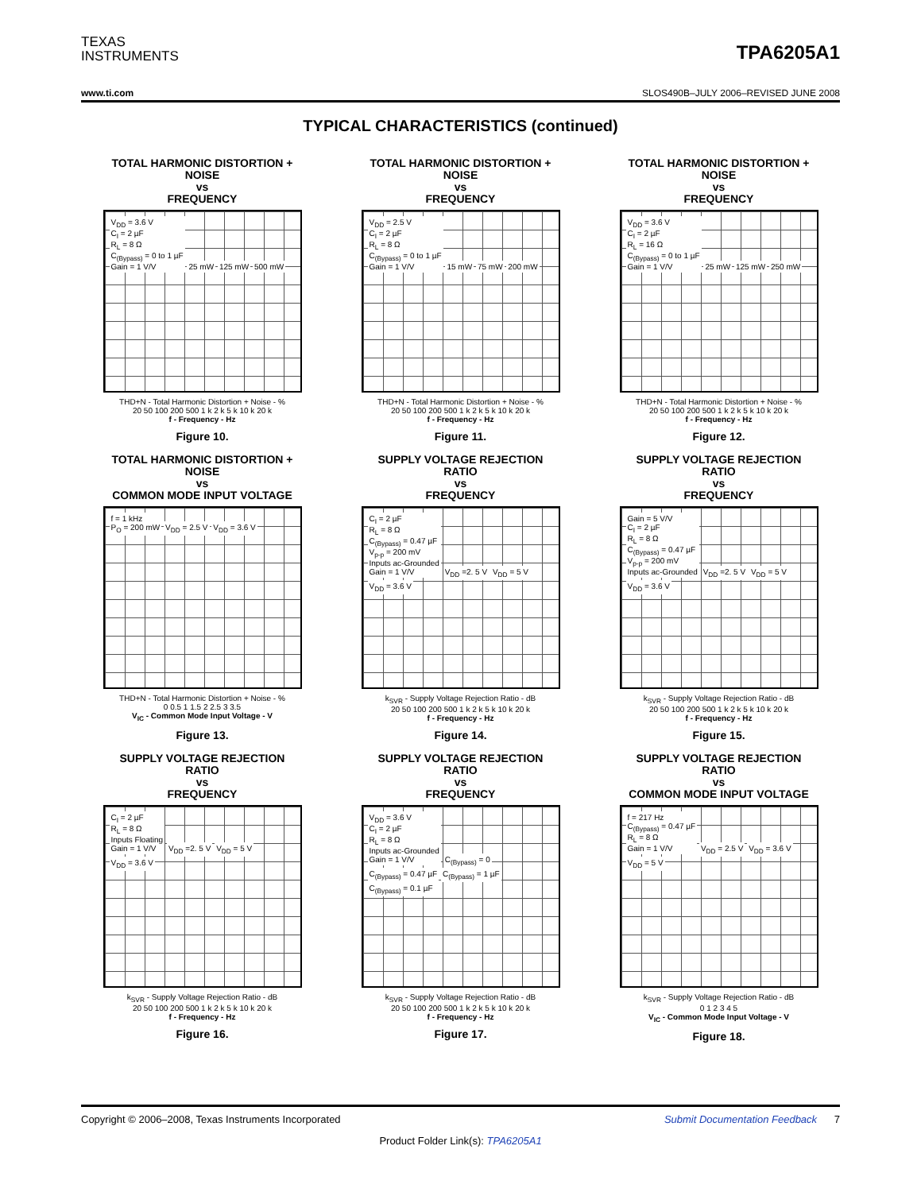TEXAS
INSTRUMENTS
TPA6205A1
www.ti.com SLOS490B–JULY 2006–REVISED JUNE 2008
TYPICAL CHARACTERISTICS (continued)
TOTAL HARMONIC DISTORTION +
NOISE
vs
FREQUENCY
V<sub>DD</sub> = 3.6 V
C<sub>I</sub> = 2 µF
R<sub>L</sub> = 8 Ω
C<sub>(Bypass)</sub> = 0 to 1 µF
Gain = 1 V/V 25 mW 125 mW 500 mW
THD+N - Total Harmonic Distortion + Noise - %
20 50 100 200 500 1 k 2 k 5 k 10 k 20 k
f - Frequency - Hz
Figure 10.
TOTAL HARMONIC DISTORTION +
NOISE
vs
FREQUENCY
V<sub>DD</sub> = 2.5 V
C<sub>I</sub> = 2 µF
R<sub>L</sub> = 8 Ω
C<sub>(Bypass)</sub> = 0 to 1 µF
Gain = 1 V/V 15 mW 75 mW 200 mW
THD+N - Total Harmonic Distortion + Noise - %
20 50 100 200 500 1 k 2 k 5 k 10 k 20 k
f - Frequency - Hz
Figure 11.
TOTAL HARMONIC DISTORTION +
NOISE
vs
FREQUENCY
V<sub>DD</sub> = 3.6 V
C<sub>I</sub> = 2 µF
R<sub>L</sub> = 16 Ω
C<sub>(Bypass)</sub> = 0 to 1 µF
Gain = 1 V/V 25 mW 125 mW 250 mW
THD+N - Total Harmonic Distortion + Noise - %
20 50 100 200 500 1 k 2 k 5 k 10 k 20 k
f - Frequency - Hz
Figure 12.
TOTAL HARMONIC DISTORTION +
NOISE
vs
COMMON MODE INPUT VOLTAGE
f = 1 kHz
P<sub>O</sub> = 200 mW V<sub>DD</sub> = 2.5 V V<sub>DD</sub> = 3.6 V
THD+N - Total Harmonic Distortion + Noise - %
0 0.5 1 1.5 2 2.5 3 3.5
V<sub>IC</sub> - Common Mode Input Voltage - V
Figure 13.
SUPPLY VOLTAGE REJECTION
RATIO
vs
FREQUENCY
C<sub>I</sub> = 2 µF
R<sub>L</sub> = 8 Ω
C<sub>(Bypass)</sub> = 0.47 µF
V<sub>p-p</sub> = 200 mV
Inputs ac-Grounded
Gain = 1 V/V V<sub>DD</sub> =2. 5 V V<sub>DD</sub> = 5 V V<sub>DD</sub> = 3.6 V
k<sub>SVR</sub> - Supply Voltage Rejection Ratio - dB
20 50 100 200 500 1 k 2 k 5 k 10 k 20 k
f - Frequency - Hz
Figure 14.
SUPPLY VOLTAGE REJECTION
RATIO
vs
FREQUENCY
Gain = 5 V/V
C<sub>I</sub> = 2 µF
R<sub>L</sub> = 8 Ω
C<sub>(Bypass)</sub> = 0.47 µF
V<sub>p-p</sub> = 200 mV
Inputs ac-Grounded V<sub>DD</sub> =2. 5 V V<sub>DD</sub> = 5 V V<sub>DD</sub> = 3.6 V
k<sub>SVR</sub> - Supply Voltage Rejection Ratio - dB
20 50 100 200 500 1 k 2 k 5 k 10 k 20 k
f - Frequency - Hz
Figure 15.
SUPPLY VOLTAGE REJECTION
RATIO
vs
FREQUENCY
C<sub>I</sub> = 2 µF
R<sub>L</sub> = 8 Ω
Inputs Floating
Gain = 1 V/V V<sub>DD</sub> =2. 5 V V<sub>DD</sub> = 5 V V<sub>DD</sub> = 3.6 V
k<sub>SVR</sub> - Supply Voltage Rejection Ratio - dB
20 50 100 200 500 1 k 2 k 5 k 10 k 20 k
f - Frequency - Hz
Figure 16.
SUPPLY VOLTAGE REJECTION
RATIO
vs
FREQUENCY
V<sub>DD</sub> = 3.6 V
C<sub>I</sub> = 2 µF
R<sub>L</sub> = 8 Ω
Inputs ac-Grounded
Gain = 1 V/V C<sub>(Bypass)</sub> = 0 C<sub>(Bypass)</sub> = 0.47 µF C<sub>(Bypass)</sub> = 1 µF C<sub>(Bypass)</sub> = 0.1 µF
k<sub>SVR</sub> - Supply Voltage Rejection Ratio - dB
20 50 100 200 500 1 k 2 k 5 k 10 k 20 k
f - Frequency - Hz
Figure 17.
SUPPLY VOLTAGE REJECTION
RATIO
vs
COMMON MODE INPUT VOLTAGE
f = 217 Hz
C<sub>(Bypass)</sub> = 0.47 µF
R<sub>L</sub> = 8 Ω
Gain = 1 V/V V<sub>DD</sub> = 2.5 V V<sub>DD</sub> = 3.6 V V<sub>DD</sub> = 5 V
k<sub>SVR</sub> - Supply Voltage Rejection Ratio - dB
0 1 2 3 4 5
V<sub>IC</sub> - Common Mode Input Voltage - V
Figure 18.
Copyright © 2006–2008, Texas Instruments Incorporated Submit Documentation Feedback 7
Product Folder Link(s): TPA6205A1